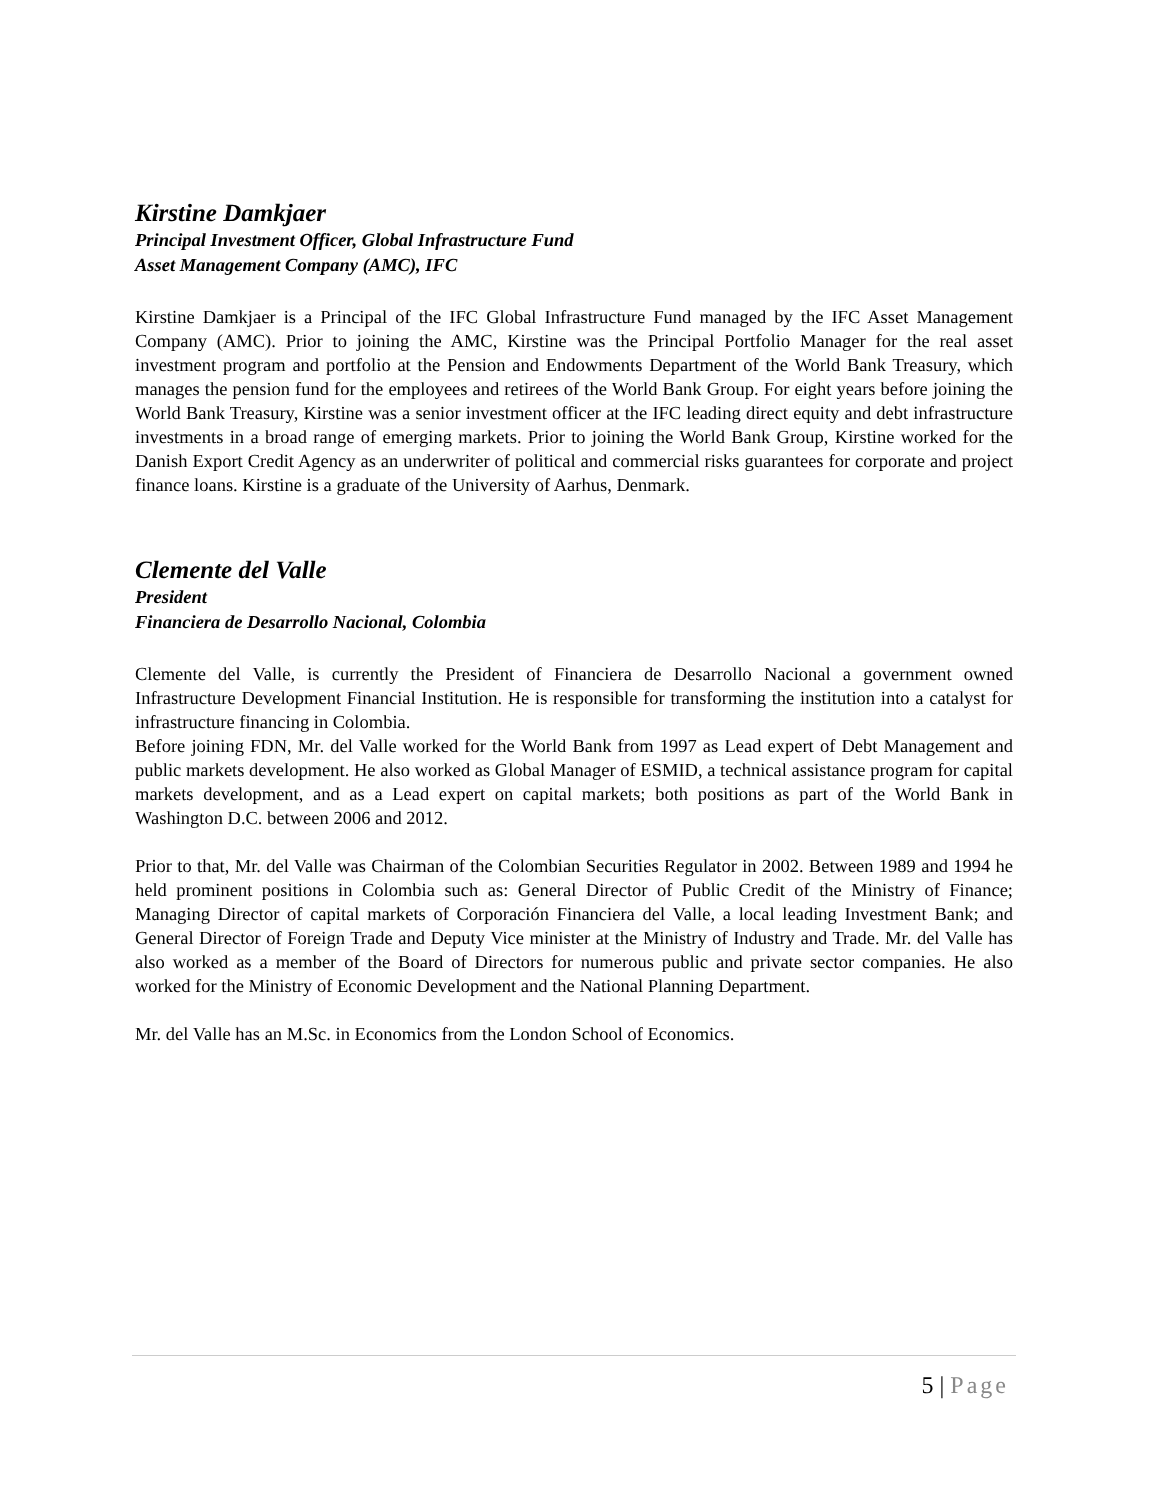Kirstine Damkjaer
Principal Investment Officer, Global Infrastructure Fund
Asset Management Company (AMC), IFC
Kirstine Damkjaer is a Principal of the IFC Global Infrastructure Fund managed by the IFC Asset Management Company (AMC). Prior to joining the AMC, Kirstine was the Principal Portfolio Manager for the real asset investment program and portfolio at the Pension and Endowments Department of the World Bank Treasury, which manages the pension fund for the employees and retirees of the World Bank Group. For eight years before joining the World Bank Treasury, Kirstine was a senior investment officer at the IFC leading direct equity and debt infrastructure investments in a broad range of emerging markets. Prior to joining the World Bank Group, Kirstine worked for the Danish Export Credit Agency as an underwriter of political and commercial risks guarantees for corporate and project finance loans. Kirstine is a graduate of the University of Aarhus, Denmark.
Clemente del Valle
President
Financiera de Desarrollo Nacional, Colombia
Clemente del Valle, is currently the President of Financiera de Desarrollo Nacional a government owned Infrastructure Development Financial Institution. He is responsible for transforming the institution into a catalyst for infrastructure financing in Colombia.
Before joining FDN, Mr. del Valle worked for the World Bank from 1997 as Lead expert of Debt Management and public markets development. He also worked as Global Manager of ESMID, a technical assistance program for capital markets development, and as a Lead expert on capital markets; both positions as part of the World Bank in Washington D.C. between 2006 and 2012.
Prior to that, Mr. del Valle was Chairman of the Colombian Securities Regulator in 2002. Between 1989 and 1994 he held prominent positions in Colombia such as: General Director of Public Credit of the Ministry of Finance; Managing Director of capital markets of Corporación Financiera del Valle, a local leading Investment Bank; and General Director of Foreign Trade and Deputy Vice minister at the Ministry of Industry and Trade. Mr. del Valle has also worked as a member of the Board of Directors for numerous public and private sector companies. He also worked for the Ministry of Economic Development and the National Planning Department.
Mr. del Valle has an M.Sc. in Economics from the London School of Economics.
5 | Page